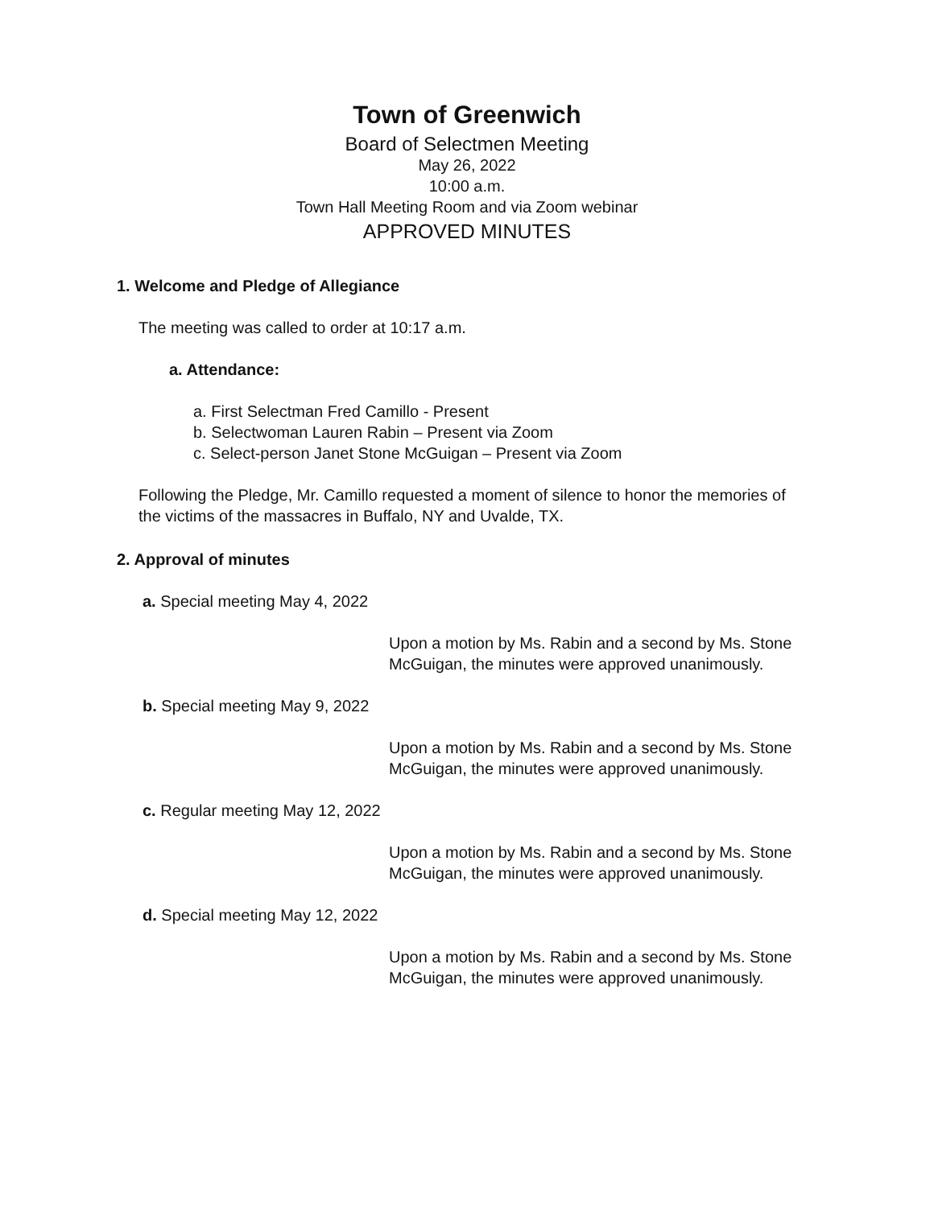Town of Greenwich
Board of Selectmen Meeting
May 26, 2022
10:00 a.m.
Town Hall Meeting Room and via Zoom webinar
APPROVED MINUTES
1. Welcome and Pledge of Allegiance
The meeting was called to order at 10:17 a.m.
a. Attendance:
a. First Selectman Fred Camillo - Present
b. Selectwoman Lauren Rabin – Present via Zoom
c. Select-person Janet Stone McGuigan – Present via Zoom
Following the Pledge, Mr. Camillo requested a moment of silence to honor the memories of the victims of the massacres in Buffalo, NY and Uvalde, TX.
2. Approval of minutes
a. Special meeting May 4, 2022
Upon a motion by Ms. Rabin and a second by Ms. Stone McGuigan, the minutes were approved unanimously.
b. Special meeting May 9, 2022
Upon a motion by Ms. Rabin and a second by Ms. Stone McGuigan, the minutes were approved unanimously.
c. Regular meeting May 12, 2022
Upon a motion by Ms. Rabin and a second by Ms. Stone McGuigan, the minutes were approved unanimously.
d. Special meeting May 12, 2022
Upon a motion by Ms. Rabin and a second by Ms. Stone McGuigan, the minutes were approved unanimously.